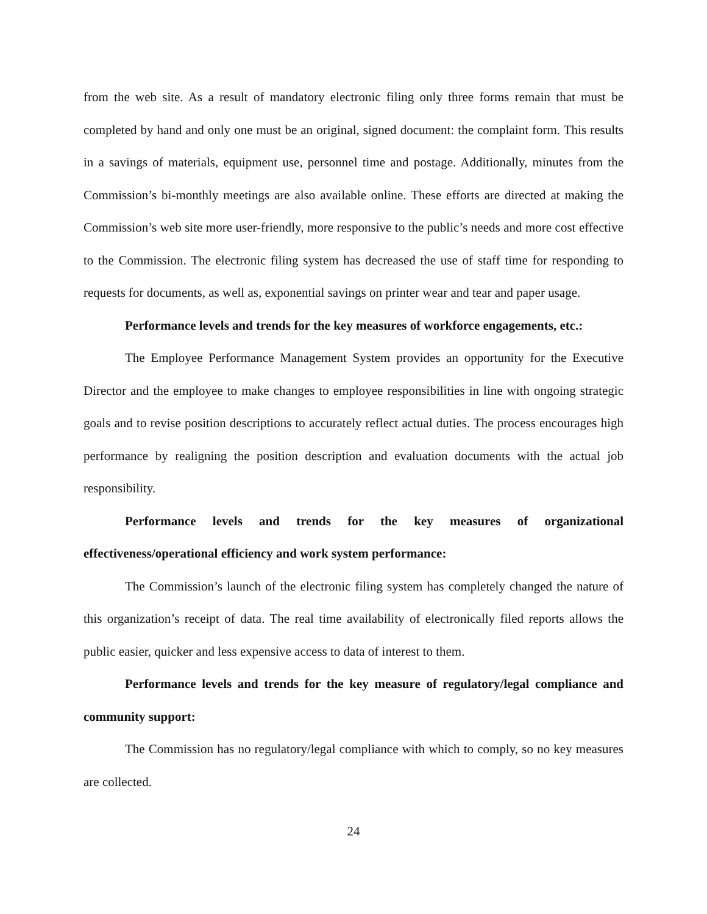from the web site. As a result of mandatory electronic filing only three forms remain that must be completed by hand and only one must be an original, signed document: the complaint form. This results in a savings of materials, equipment use, personnel time and postage. Additionally, minutes from the Commission’s bi-monthly meetings are also available online. These efforts are directed at making the Commission’s web site more user-friendly, more responsive to the public’s needs and more cost effective to the Commission. The electronic filing system has decreased the use of staff time for responding to requests for documents, as well as, exponential savings on printer wear and tear and paper usage.
Performance levels and trends for the key measures of workforce engagements, etc.:
The Employee Performance Management System provides an opportunity for the Executive Director and the employee to make changes to employee responsibilities in line with ongoing strategic goals and to revise position descriptions to accurately reflect actual duties. The process encourages high performance by realigning the position description and evaluation documents with the actual job responsibility.
Performance levels and trends for the key measures of organizational effectiveness/operational efficiency and work system performance:
The Commission’s launch of the electronic filing system has completely changed the nature of this organization’s receipt of data. The real time availability of electronically filed reports allows the public easier, quicker and less expensive access to data of interest to them.
Performance levels and trends for the key measure of regulatory/legal compliance and community support:
The Commission has no regulatory/legal compliance with which to comply, so no key measures are collected.
24